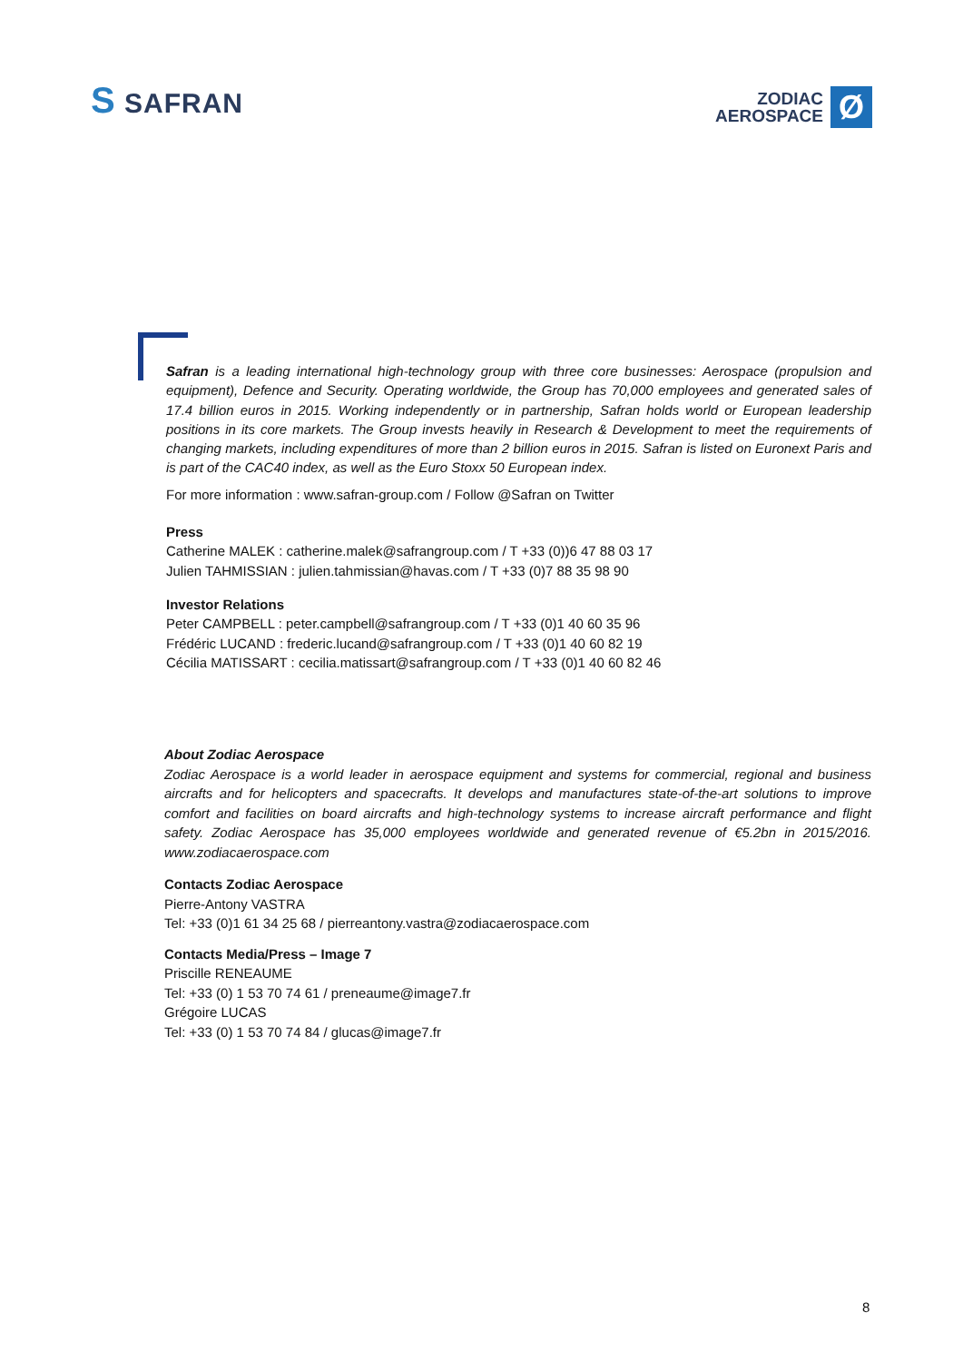S SAFRAN
ZODIAC
AEROSPACE
Ø
Safran is a leading international high-technology group with three core businesses: Aerospace (propulsion and equipment), Defence and Security. Operating worldwide, the Group has 70,000 employees and generated sales of 17.4 billion euros in 2015. Working independently or in partnership, Safran holds world or European leadership positions in its core markets. The Group invests heavily in Research & Development to meet the requirements of changing markets, including expenditures of more than 2 billion euros in 2015. Safran is listed on Euronext Paris and is part of the CAC40 index, as well as the Euro Stoxx 50 European index.
For more information : www.safran-group.com / Follow @Safran on Twitter
Press
Catherine MALEK : catherine.malek@safrangroup.com / T +33 (0))6 47 88 03 17
Julien TAHMISSIAN : julien.tahmissian@havas.com / T +33 (0)7 88 35 98 90
Investor Relations
Peter CAMPBELL : peter.campbell@safrangroup.com / T +33 (0)1 40 60 35 96
Frédéric LUCAND : frederic.lucand@safrangroup.com / T +33 (0)1 40 60 82 19
Cécilia MATISSART : cecilia.matissart@safrangroup.com / T +33 (0)1 40 60 82 46
About Zodiac Aerospace
Zodiac Aerospace is a world leader in aerospace equipment and systems for commercial, regional and business aircrafts and for helicopters and spacecrafts. It develops and manufactures state-of-the-art solutions to improve comfort and facilities on board aircrafts and high-technology systems to increase aircraft performance and flight safety. Zodiac Aerospace has 35,000 employees worldwide and generated revenue of €5.2bn in 2015/2016. www.zodiacaerospace.com
Contacts Zodiac Aerospace
Pierre-Antony VASTRA
Tel: +33 (0)1 61 34 25 68 / pierreantony.vastra@zodiacaerospace.com
Contacts Media/Press – Image 7
Priscille RENEAUME
Tel: +33 (0) 1 53 70 74 61 / preneaume@image7.fr
Grégoire LUCAS
Tel: +33 (0) 1 53 70 74 84 / glucas@image7.fr
8